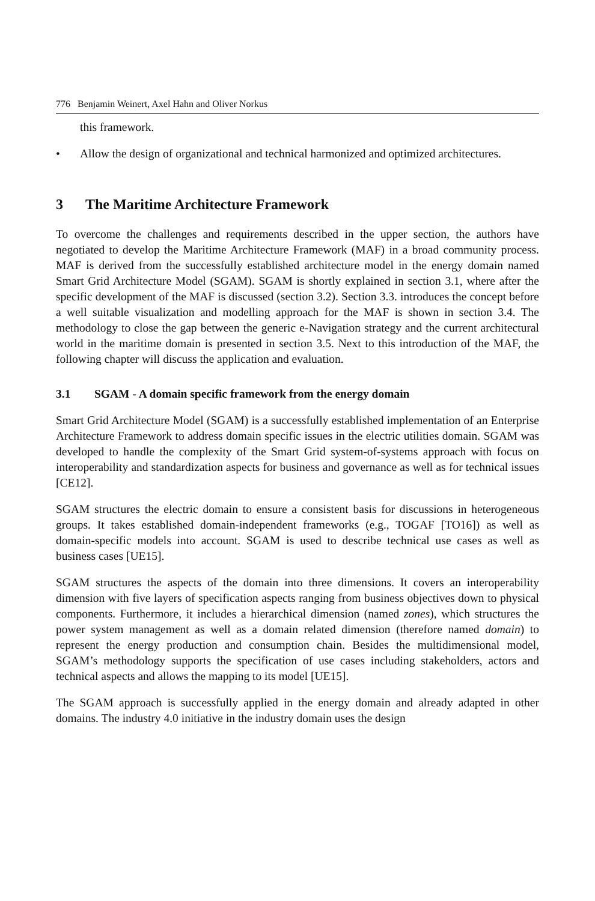776 Benjamin Weinert, Axel Hahn and Oliver Norkus
this framework.
• Allow the design of organizational and technical harmonized and optimized architectures.
3 The Maritime Architecture Framework
To overcome the challenges and requirements described in the upper section, the authors have negotiated to develop the Maritime Architecture Framework (MAF) in a broad community process. MAF is derived from the successfully established architecture model in the energy domain named Smart Grid Architecture Model (SGAM). SGAM is shortly explained in section 3.1, where after the specific development of the MAF is discussed (section 3.2). Section 3.3. introduces the concept before a well suitable visualization and modelling approach for the MAF is shown in section 3.4. The methodology to close the gap between the generic e-Navigation strategy and the current architectural world in the maritime domain is presented in section 3.5. Next to this introduction of the MAF, the following chapter will discuss the application and evaluation.
3.1 SGAM - A domain specific framework from the energy domain
Smart Grid Architecture Model (SGAM) is a successfully established implementation of an Enterprise Architecture Framework to address domain specific issues in the electric utilities domain. SGAM was developed to handle the complexity of the Smart Grid system-of-systems approach with focus on interoperability and standardization aspects for business and governance as well as for technical issues [CE12].
SGAM structures the electric domain to ensure a consistent basis for discussions in heterogeneous groups. It takes established domain-independent frameworks (e.g., TOGAF [TO16]) as well as domain-specific models into account. SGAM is used to describe technical use cases as well as business cases [UE15].
SGAM structures the aspects of the domain into three dimensions. It covers an interoperability dimension with five layers of specification aspects ranging from business objectives down to physical components. Furthermore, it includes a hierarchical dimension (named zones), which structures the power system management as well as a domain related dimension (therefore named domain) to represent the energy production and consumption chain. Besides the multidimensional model, SGAM’s methodology supports the specification of use cases including stakeholders, actors and technical aspects and allows the mapping to its model [UE15].
The SGAM approach is successfully applied in the energy domain and already adapted in other domains. The industry 4.0 initiative in the industry domain uses the design